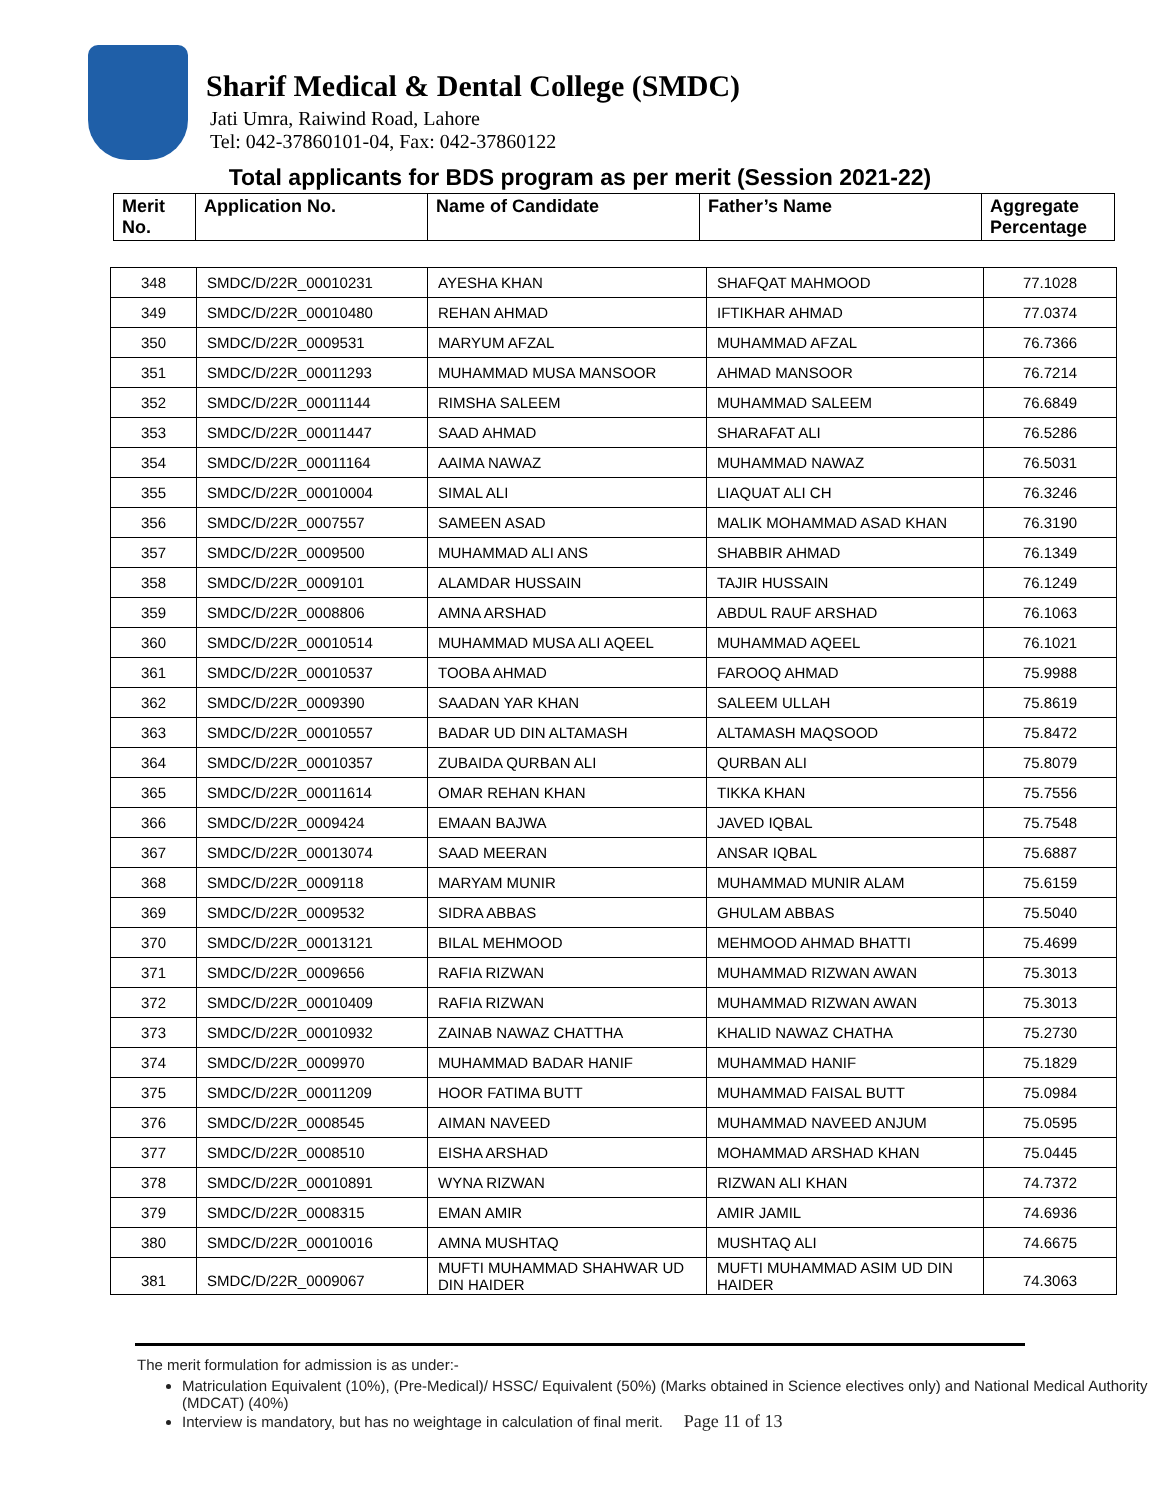Sharif Medical & Dental College (SMDC)
Jati Umra, Raiwind Road, Lahore
Tel: 042-37860101-04, Fax: 042-37860122
Total applicants for BDS program as per merit (Session 2021-22)
| Merit No. | Application No. | Name of Candidate | Father’s Name | Aggregate Percentage |
| 348 | SMDC/D/22R_00010231 | AYESHA KHAN | SHAFQAT MAHMOOD | 77.1028 |
| 349 | SMDC/D/22R_00010480 | REHAN AHMAD | IFTIKHAR AHMAD | 77.0374 |
| 350 | SMDC/D/22R_0009531 | MARYUM AFZAL | MUHAMMAD AFZAL | 76.7366 |
| 351 | SMDC/D/22R_00011293 | MUHAMMAD MUSA MANSOOR | AHMAD MANSOOR | 76.7214 |
| 352 | SMDC/D/22R_00011144 | RIMSHA SALEEM | MUHAMMAD SALEEM | 76.6849 |
| 353 | SMDC/D/22R_00011447 | SAAD AHMAD | SHARAFAT ALI | 76.5286 |
| 354 | SMDC/D/22R_00011164 | AAIMA NAWAZ | MUHAMMAD NAWAZ | 76.5031 |
| 355 | SMDC/D/22R_00010004 | SIMAL ALI | LIAQUAT ALI CH | 76.3246 |
| 356 | SMDC/D/22R_0007557 | SAMEEN ASAD | MALIK MOHAMMAD ASAD KHAN | 76.3190 |
| 357 | SMDC/D/22R_0009500 | MUHAMMAD ALI ANS | SHABBIR AHMAD | 76.1349 |
| 358 | SMDC/D/22R_0009101 | ALAMDAR HUSSAIN | TAJIR HUSSAIN | 76.1249 |
| 359 | SMDC/D/22R_0008806 | AMNA ARSHAD | ABDUL RAUF ARSHAD | 76.1063 |
| 360 | SMDC/D/22R_00010514 | MUHAMMAD MUSA ALI AQEEL | MUHAMMAD AQEEL | 76.1021 |
| 361 | SMDC/D/22R_00010537 | TOOBA AHMAD | FAROOQ AHMAD | 75.9988 |
| 362 | SMDC/D/22R_0009390 | SAADAN YAR KHAN | SALEEM ULLAH | 75.8619 |
| 363 | SMDC/D/22R_00010557 | BADAR UD DIN ALTAMASH | ALTAMASH MAQSOOD | 75.8472 |
| 364 | SMDC/D/22R_00010357 | ZUBAIDA QURBAN ALI | QURBAN ALI | 75.8079 |
| 365 | SMDC/D/22R_00011614 | OMAR REHAN KHAN | TIKKA KHAN | 75.7556 |
| 366 | SMDC/D/22R_0009424 | EMAAN BAJWA | JAVED IQBAL | 75.7548 |
| 367 | SMDC/D/22R_00013074 | SAAD MEERAN | ANSAR IQBAL | 75.6887 |
| 368 | SMDC/D/22R_0009118 | MARYAM MUNIR | MUHAMMAD MUNIR ALAM | 75.6159 |
| 369 | SMDC/D/22R_0009532 | SIDRA ABBAS | GHULAM ABBAS | 75.5040 |
| 370 | SMDC/D/22R_00013121 | BILAL MEHMOOD | MEHMOOD AHMAD BHATTI | 75.4699 |
| 371 | SMDC/D/22R_0009656 | RAFIA RIZWAN | MUHAMMAD RIZWAN AWAN | 75.3013 |
| 372 | SMDC/D/22R_00010409 | RAFIA RIZWAN | MUHAMMAD RIZWAN AWAN | 75.3013 |
| 373 | SMDC/D/22R_00010932 | ZAINAB NAWAZ CHATTHA | KHALID NAWAZ CHATHA | 75.2730 |
| 374 | SMDC/D/22R_0009970 | MUHAMMAD BADAR HANIF | MUHAMMAD HANIF | 75.1829 |
| 375 | SMDC/D/22R_00011209 | HOOR FATIMA BUTT | MUHAMMAD FAISAL BUTT | 75.0984 |
| 376 | SMDC/D/22R_0008545 | AIMAN NAVEED | MUHAMMAD NAVEED ANJUM | 75.0595 |
| 377 | SMDC/D/22R_0008510 | EISHA ARSHAD | MOHAMMAD ARSHAD KHAN | 75.0445 |
| 378 | SMDC/D/22R_00010891 | WYNA RIZWAN | RIZWAN ALI KHAN | 74.7372 |
| 379 | SMDC/D/22R_0008315 | EMAN AMIR | AMIR JAMIL | 74.6936 |
| 380 | SMDC/D/22R_00010016 | AMNA MUSHTAQ | MUSHTAQ ALI | 74.6675 |
| 381 | SMDC/D/22R_0009067 | MUFTI MUHAMMAD SHAHWAR UD DIN HAIDER | MUFTI MUHAMMAD ASIM UD DIN HAIDER | 74.3063 |
The merit formulation for admission is as under:-
Matriculation Equivalent (10%), (Pre-Medical)/ HSSC/ Equivalent (50%) (Marks obtained in Science electives only) and National Medical Authority (MDCAT) (40%)
Interview is mandatory, but has no weightage in calculation of final merit. Page 11 of 13